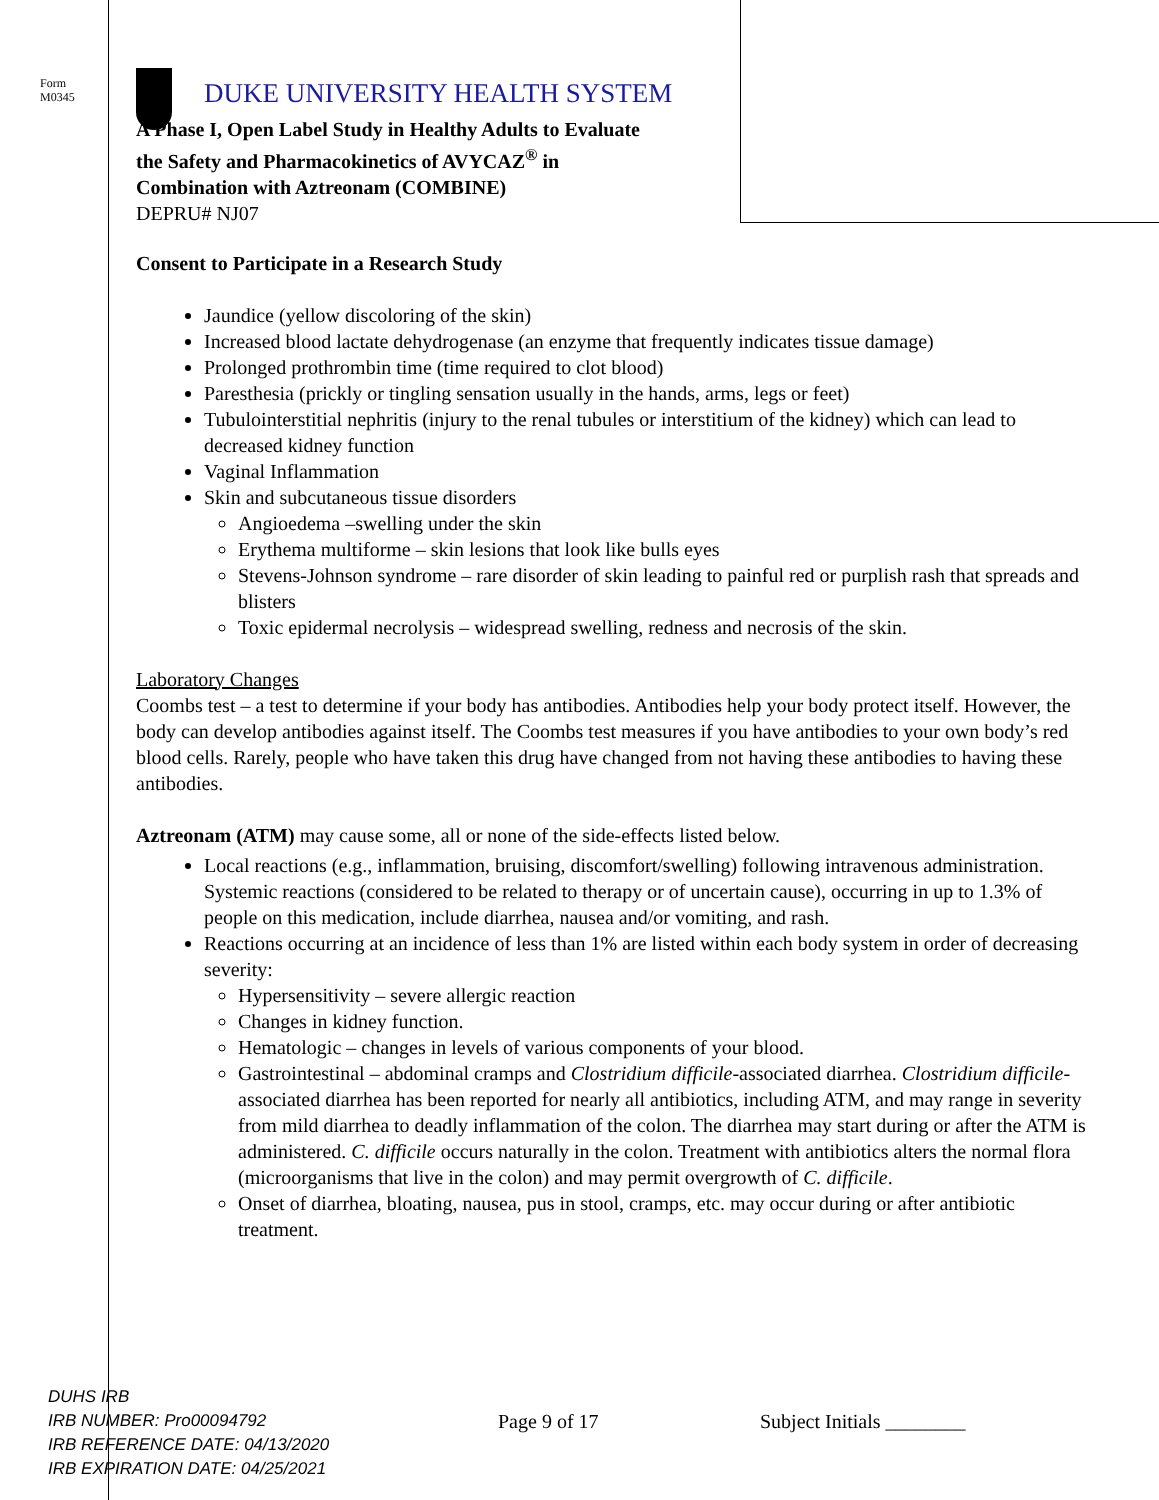Form
M0345
DUKE UNIVERSITY HEALTH SYSTEM
A Phase I, Open Label Study in Healthy Adults to Evaluate
the Safety and Pharmacokinetics of AVYCAZ<sup>®</sup> in
Combination with Aztreonam (COMBINE)
DEPRU# NJ07
Consent to Participate in a Research Study
Jaundice (yellow discoloring of the skin)
Increased blood lactate dehydrogenase (an enzyme that frequently indicates tissue damage)
Prolonged prothrombin time (time required to clot blood)
Paresthesia (prickly or tingling sensation usually in the hands, arms, legs or feet)
Tubulointerstitial nephritis (injury to the renal tubules or interstitium of the kidney) which can lead to decreased kidney function
Vaginal Inflammation
Skin and subcutaneous tissue disorders
Angioedema –swelling under the skin
Erythema multiforme – skin lesions that look like bulls eyes
Stevens-Johnson syndrome – rare disorder of skin leading to painful red or purplish rash that spreads and blisters
Toxic epidermal necrolysis – widespread swelling, redness and necrosis of the skin.
Laboratory Changes
Coombs test – a test to determine if your body has antibodies. Antibodies help your body protect itself. However, the body can develop antibodies against itself. The Coombs test measures if you have antibodies to your own body’s red blood cells. Rarely, people who have taken this drug have changed from not having these antibodies to having these antibodies.
Aztreonam (ATM) may cause some, all or none of the side-effects listed below.
Local reactions (e.g., inflammation, bruising, discomfort/swelling) following intravenous administration. Systemic reactions (considered to be related to therapy or of uncertain cause), occurring in up to 1.3% of people on this medication, include diarrhea, nausea and/or vomiting, and rash.
Reactions occurring at an incidence of less than 1% are listed within each body system in order of decreasing severity:
Hypersensitivity – severe allergic reaction
Changes in kidney function.
Hematologic – changes in levels of various components of your blood.
Gastrointestinal – abdominal cramps and Clostridium difficile-associated diarrhea. Clostridium difficile-associated diarrhea has been reported for nearly all antibiotics, including ATM, and may range in severity from mild diarrhea to deadly inflammation of the colon. The diarrhea may start during or after the ATM is administered. C. difficile occurs naturally in the colon. Treatment with antibiotics alters the normal flora (microorganisms that live in the colon) and may permit overgrowth of C. difficile.
Onset of diarrhea, bloating, nausea, pus in stool, cramps, etc. may occur during or after antibiotic treatment.
DUHS IRB
IRB NUMBER: Pro00094792
IRB REFERENCE DATE: 04/13/2020
IRB EXPIRATION DATE: 04/25/2021
Page 9 of 17 Subject Initials ________